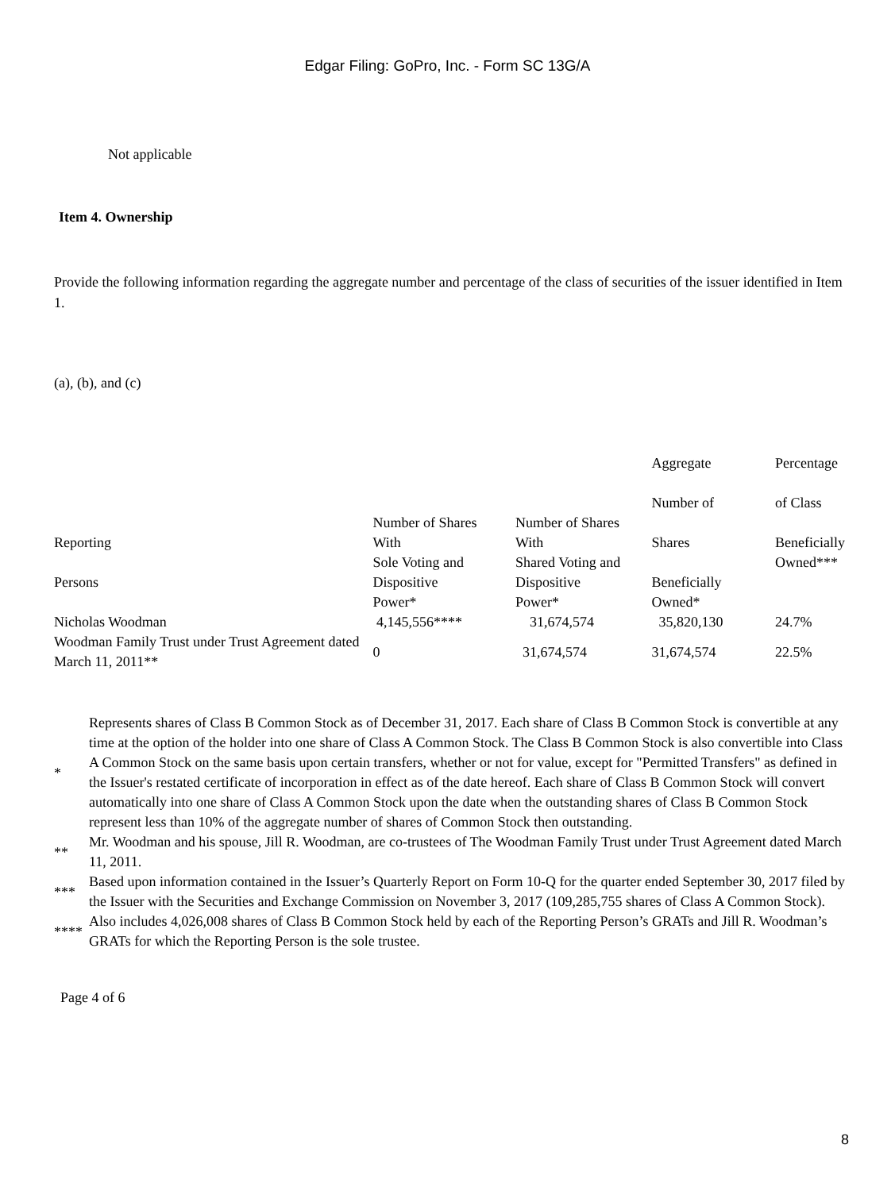Edgar Filing: GoPro, Inc. - Form SC 13G/A
Not applicable
Item 4. Ownership
Provide the following information regarding the aggregate number and percentage of the class of securities of the issuer identified in Item 1.
(a), (b), and (c)
| Reporting Persons | Number of Shares With Sole Voting and Dispositive Power* | Number of Shares With Shared Voting and Dispositive Power* | Aggregate Number of Shares Beneficially Owned* | Percentage of Class Beneficially Owned*** |
| Nicholas Woodman | 4,145,556**** | 31,674,574 | 35,820,130 | 24.7% |
| Woodman Family Trust under Trust Agreement dated March 11, 2011** | 0 | 31,674,574 | 31,674,574 | 22.5% |
| * | Represents shares of Class B Common Stock as of December 31, 2017. Each share of Class B Common Stock is convertible at any time at the option of the holder into one share of Class A Common Stock. The Class B Common Stock is also convertible into Class A Common Stock on the same basis upon certain transfers, whether or not for value, except for "Permitted Transfers" as defined in the Issuer's restated certificate of incorporation in effect as of the date hereof. Each share of Class B Common Stock will convert automatically into one share of Class A Common Stock upon the date when the outstanding shares of Class B Common Stock represent less than 10% of the aggregate number of shares of Common Stock then outstanding. |
| ** | Mr. Woodman and his spouse, Jill R. Woodman, are co-trustees of The Woodman Family Trust under Trust Agreement dated March 11, 2011. |
| *** | Based upon information contained in the Issuer’s Quarterly Report on Form 10-Q for the quarter ended September 30, 2017 filed by the Issuer with the Securities and Exchange Commission on November 3, 2017 (109,285,755 shares of Class A Common Stock). |
| **** | Also includes 4,026,008 shares of Class B Common Stock held by each of the Reporting Person’s GRATs and Jill R. Woodman’s GRATs for which the Reporting Person is the sole trustee. |
Page 4 of 6
8